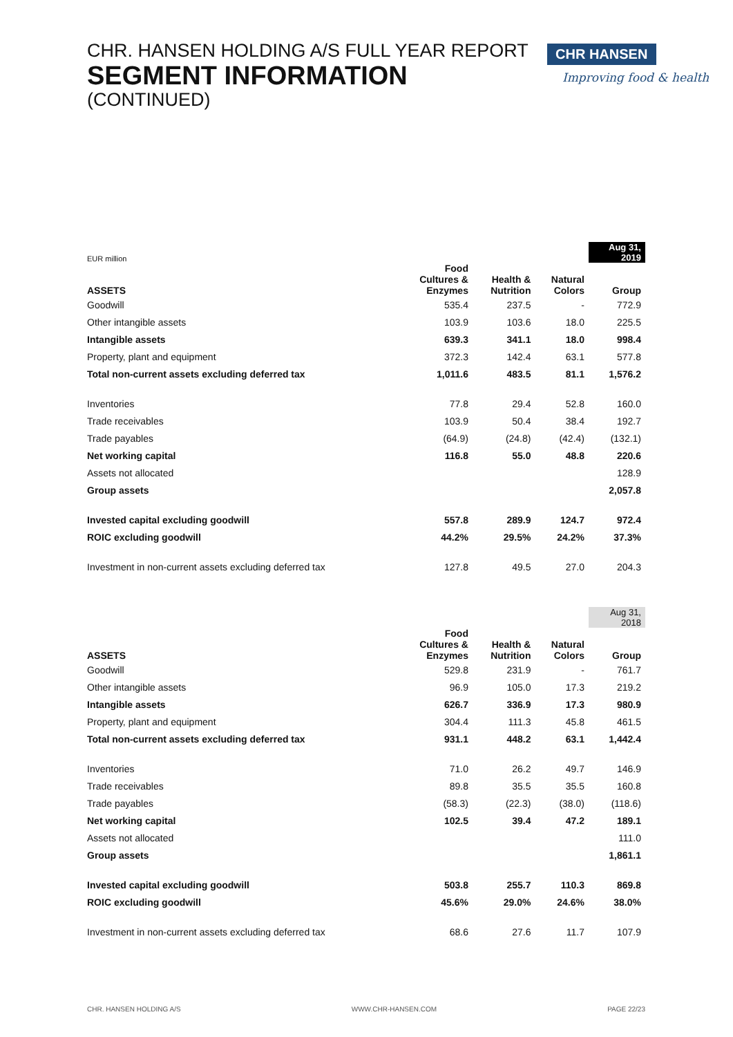CHR. HANSEN HOLDING A/S FULL YEAR REPORT
SEGMENT INFORMATION
(CONTINUED)
CHR HANSEN
Improving food & health
| EUR million | | | | Aug 31, 2019 |
| ASSETS | Food Cultures & Enzymes | Health & Nutrition | Natural Colors | Group |
| Goodwill | 535.4 | 237.5 | - | 772.9 |
| Other intangible assets | 103.9 | 103.6 | 18.0 | 225.5 |
| Intangible assets | 639.3 | 341.1 | 18.0 | 998.4 |
| Property, plant and equipment | 372.3 | 142.4 | 63.1 | 577.8 |
| Total non-current assets excluding deferred tax | 1,011.6 | 483.5 | 81.1 | 1,576.2 |
| Inventories | 77.8 | 29.4 | 52.8 | 160.0 |
| Trade receivables | 103.9 | 50.4 | 38.4 | 192.7 |
| Trade payables | (64.9) | (24.8) | (42.4) | (132.1) |
| Net working capital | 116.8 | 55.0 | 48.8 | 220.6 |
| Assets not allocated | | | | 128.9 |
| Group assets | | | | 2,057.8 |
| Invested capital excluding goodwill | 557.8 | 289.9 | 124.7 | 972.4 |
| ROIC excluding goodwill | 44.2% | 29.5% | 24.2% | 37.3% |
| Investment in non-current assets excluding deferred tax | 127.8 | 49.5 | 27.0 | 204.3 |
| | | | | Aug 31, 2018 |
| ASSETS | Food Cultures & Enzymes | Health & Nutrition | Natural Colors | Group |
| Goodwill | 529.8 | 231.9 | - | 761.7 |
| Other intangible assets | 96.9 | 105.0 | 17.3 | 219.2 |
| Intangible assets | 626.7 | 336.9 | 17.3 | 980.9 |
| Property, plant and equipment | 304.4 | 111.3 | 45.8 | 461.5 |
| Total non-current assets excluding deferred tax | 931.1 | 448.2 | 63.1 | 1,442.4 |
| Inventories | 71.0 | 26.2 | 49.7 | 146.9 |
| Trade receivables | 89.8 | 35.5 | 35.5 | 160.8 |
| Trade payables | (58.3) | (22.3) | (38.0) | (118.6) |
| Net working capital | 102.5 | 39.4 | 47.2 | 189.1 |
| Assets not allocated | | | | 111.0 |
| Group assets | | | | 1,861.1 |
| Invested capital excluding goodwill | 503.8 | 255.7 | 110.3 | 869.8 |
| ROIC excluding goodwill | 45.6% | 29.0% | 24.6% | 38.0% |
| Investment in non-current assets excluding deferred tax | 68.6 | 27.6 | 11.7 | 107.9 |
CHR. HANSEN HOLDING A/S WWW.CHR-HANSEN.COM PAGE 22/23